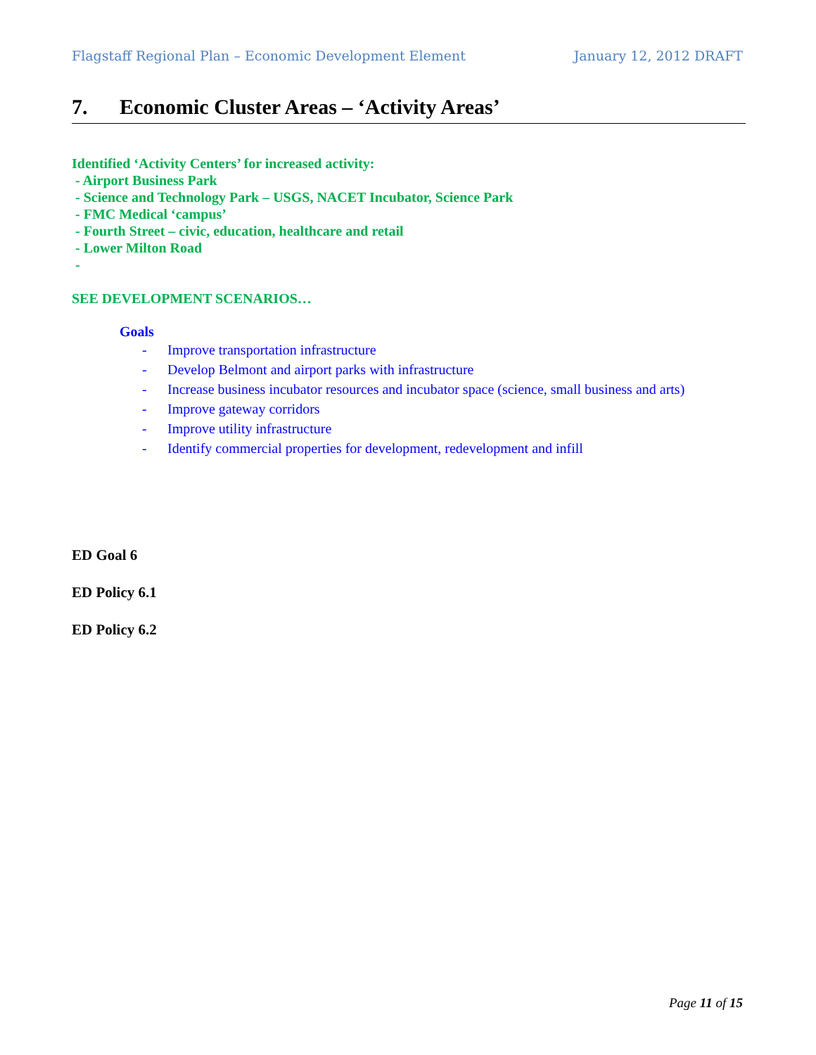Flagstaff Regional Plan – Economic Development Element January 12, 2012 DRAFT
7. Economic Cluster Areas – ‘Activity Areas’
Identified ‘Activity Centers’ for increased activity:
- Airport Business Park
- Science and Technology Park – USGS, NACET Incubator, Science Park
- FMC Medical ‘campus’
- Fourth Street – civic, education, healthcare and retail
- Lower Milton Road
-
SEE DEVELOPMENT SCENARIOS…
Goals
- Improve transportation infrastructure
- Develop Belmont and airport parks with infrastructure
- Increase business incubator resources and incubator space (science, small business and arts)
- Improve gateway corridors
- Improve utility infrastructure
- Identify commercial properties for development, redevelopment and infill
ED Goal 6
ED Policy 6.1
ED Policy 6.2
Page 11 of 15